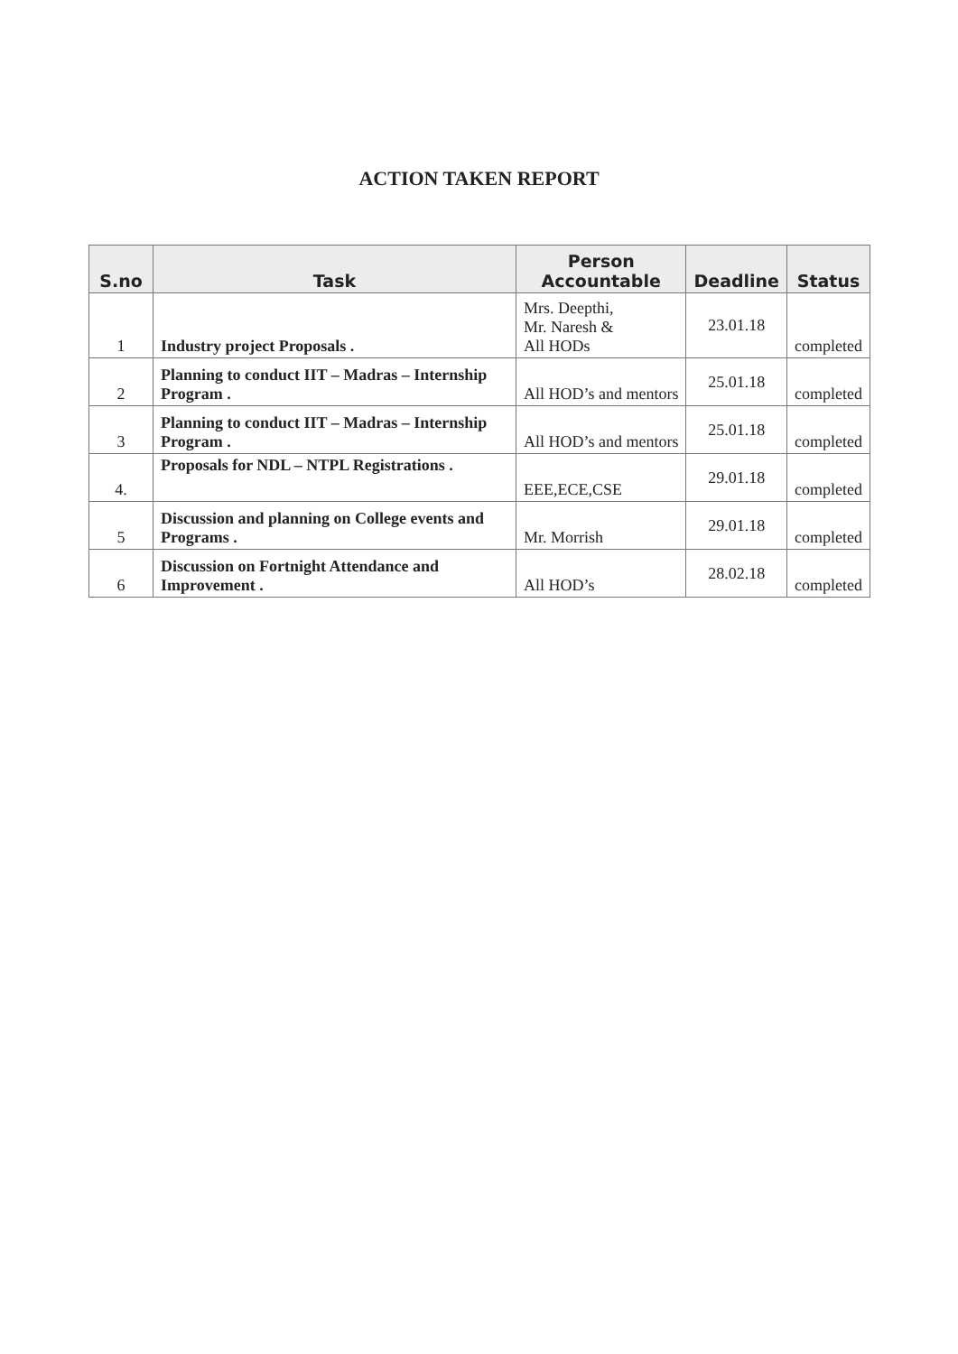ACTION TAKEN REPORT
| S.no | Task | Person Accountable | Deadline | Status |
| --- | --- | --- | --- | --- |
| 1 | Industry project Proposals . | Mrs. Deepthi, Mr. Naresh & All HODs | 23.01.18 | completed |
| 2 | Planning to conduct IIT – Madras – Internship Program . | All HOD’s and mentors | 25.01.18 | completed |
| 3 | Planning to conduct IIT – Madras – Internship Program . | All HOD’s and mentors | 25.01.18 | completed |
| 4. | Proposals for NDL – NTPL Registrations . | EEE,ECE,CSE | 29.01.18 | completed |
| 5 | Discussion and planning on College events and Programs . | Mr. Morrish | 29.01.18 | completed |
| 6 | Discussion on Fortnight Attendance and Improvement . | All HOD’s | 28.02.18 | completed |